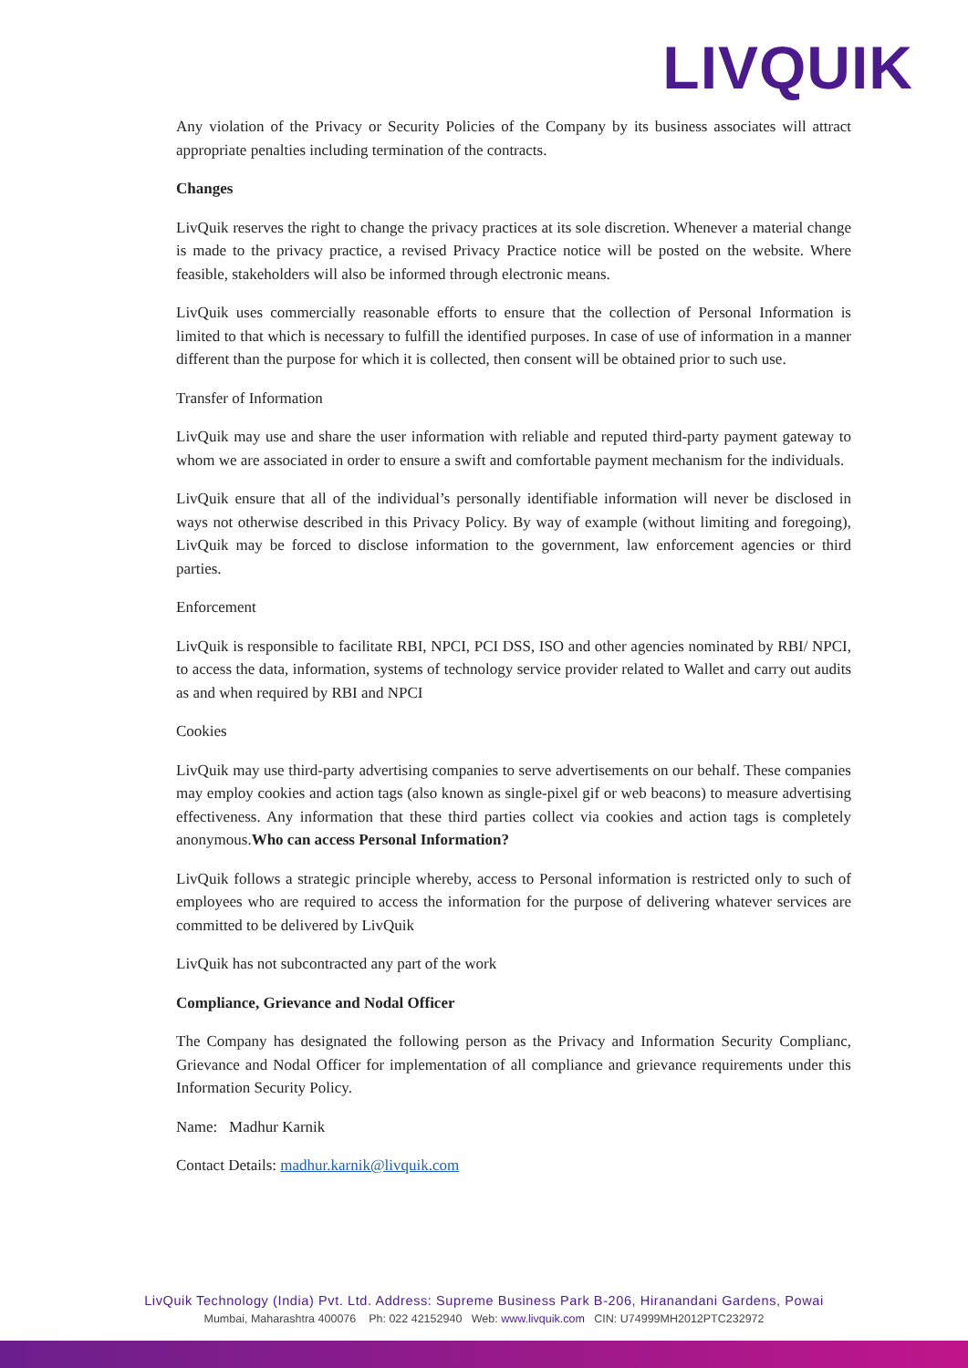LIVQUIK
Any violation of the Privacy or Security Policies of the Company by its business associates will attract appropriate penalties including termination of the contracts.
Changes
LivQuik reserves the right to change the privacy practices at its sole discretion. Whenever a material change is made to the privacy practice, a revised Privacy Practice notice will be posted on the website. Where feasible, stakeholders will also be informed through electronic means.
LivQuik uses commercially reasonable efforts to ensure that the collection of Personal Information is limited to that which is necessary to fulfill the identified purposes. In case of use of information in a manner different than the purpose for which it is collected, then consent will be obtained prior to such use.
Transfer of Information
LivQuik may use and share the user information with reliable and reputed third-party payment gateway to whom we are associated in order to ensure a swift and comfortable payment mechanism for the individuals.
LivQuik ensure that all of the individual’s personally identifiable information will never be disclosed in ways not otherwise described in this Privacy Policy. By way of example (without limiting and foregoing), LivQuik may be forced to disclose information to the government, law enforcement agencies or third parties.
Enforcement
LivQuik is responsible to facilitate RBI, NPCI, PCI DSS, ISO and other agencies nominated by RBI/ NPCI, to access the data, information, systems of technology service provider related to Wallet and carry out audits as and when required by RBI and NPCI
Cookies
LivQuik may use third-party advertising companies to serve advertisements on our behalf. These companies may employ cookies and action tags (also known as single-pixel gif or web beacons) to measure advertising effectiveness. Any information that these third parties collect via cookies and action tags is completely anonymous.Who can access Personal Information?
LivQuik follows a strategic principle whereby, access to Personal information is restricted only to such of employees who are required to access the information for the purpose of delivering whatever services are committed to be delivered by LivQuik
LivQuik has not subcontracted any part of the work
Compliance, Grievance and Nodal Officer
The Company has designated the following person as the Privacy and Information Security Complianc, Grievance and Nodal Officer for implementation of all compliance and grievance requirements under this Information Security Policy.
Name: Madhur Karnik
Contact Details: madhur.karnik@livquik.com
LivQuik Technology (India) Pvt. Ltd. Address: Supreme Business Park B-206, Hiranandani Gardens, Powai
Mumbai, Maharashtra 400076 Ph: 022 42152940 Web: www.livquik.com CIN: U74999MH2012PTC232972